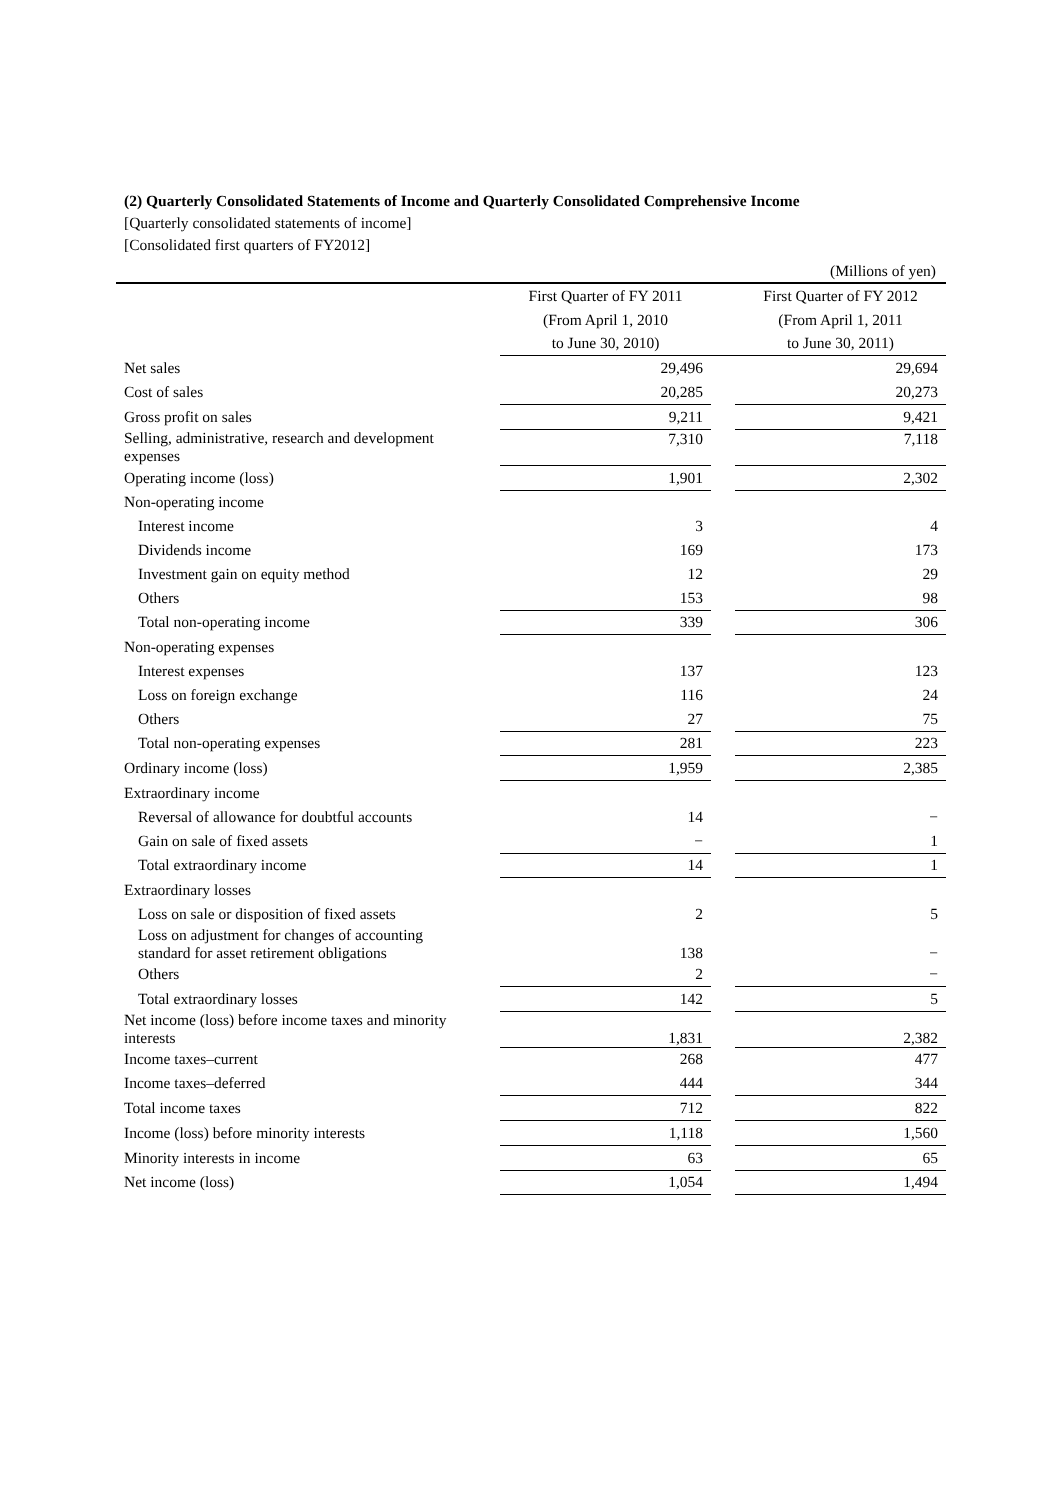(2) Quarterly Consolidated Statements of Income and Quarterly Consolidated Comprehensive Income
[Quarterly consolidated statements of income]
[Consolidated first quarters of FY2012]
(Millions of yen)
| | First Quarter of FY 2011 | | First Quarter of FY 2012 |
| --- | --- | --- | --- |
| | (From April 1, 2010 | | (From April 1, 2011 |
| | to June 30, 2010) | | to June 30, 2011) |
| Net sales | 29,496 | | 29,694 |
| Cost of sales | 20,285 | | 20,273 |
| Gross profit on sales | 9,211 | | 9,421 |
| Selling, administrative, research and development expenses | 7,310 | | 7,118 |
| Operating income (loss) | 1,901 | | 2,302 |
| Non-operating income | | | |
| Interest income | 3 | | 4 |
| Dividends income | 169 | | 173 |
| Investment gain on equity method | 12 | | 29 |
| Others | 153 | | 98 |
| Total non-operating income | 339 | | 306 |
| Non-operating expenses | | | |
| Interest expenses | 137 | | 123 |
| Loss on foreign exchange | 116 | | 24 |
| Others | 27 | | 75 |
| Total non-operating expenses | 281 | | 223 |
| Ordinary income (loss) | 1,959 | | 2,385 |
| Extraordinary income | | | |
| Reversal of allowance for doubtful accounts | 14 | | − |
| Gain on sale of fixed assets | − | | 1 |
| Total extraordinary income | 14 | | 1 |
| Extraordinary losses | | | |
| Loss on sale or disposition of fixed assets | 2 | | 5 |
| Loss on adjustment for changes of accounting standard for asset retirement obligations | 138 | | − |
| Others | 2 | | − |
| Total extraordinary losses | 142 | | 5 |
| Net income (loss) before income taxes and minority interests | 1,831 | | 2,382 |
| Income taxes–current | 268 | | 477 |
| Income taxes–deferred | 444 | | 344 |
| Total income taxes | 712 | | 822 |
| Income (loss) before minority interests | 1,118 | | 1,560 |
| Minority interests in income | 63 | | 65 |
| Net income (loss) | 1,054 | | 1,494 |